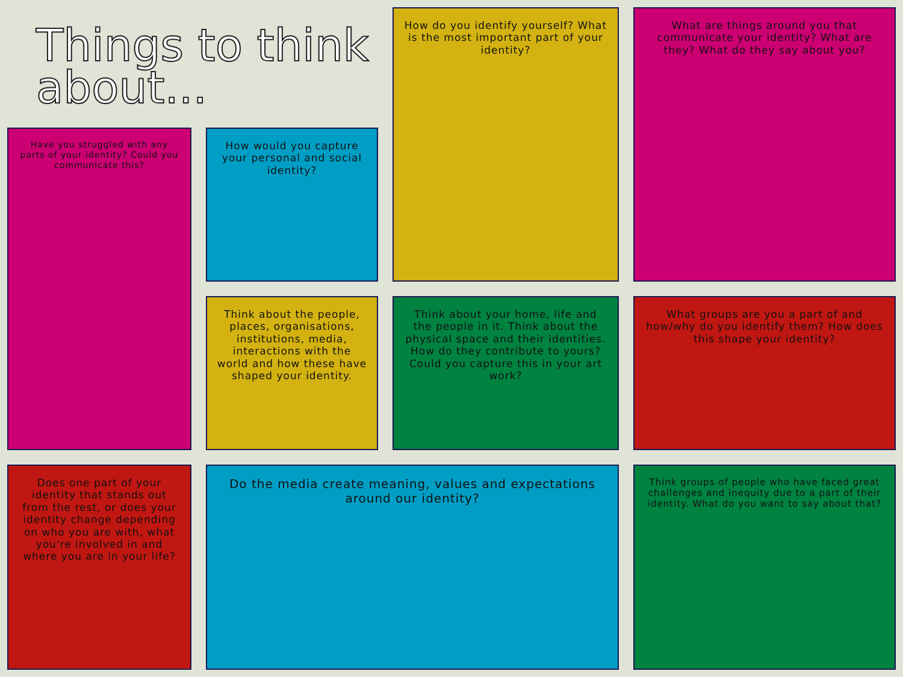Things to think about...
How do you identify yourself? What is the most important part of your identity?
What are things around you that communicate your identity? What are they? What do they say about you?
How would you capture your personal and social identity?
Have you struggled with any parts of your identity? Could you communicate this?
Think about your home, life and the people in it. Think about the physical space and their identities. How do they contribute to yours? Could you capture this in your art work?
What groups are you a part of and how/why do you identify them? How does this shape your identity?
Think about the people, places, organisations, institutions, media, interactions with the world and how these have shaped your identity.
Does one part of your identity that stands out from the rest, or does your identity change depending on who you are with, what you're involved in and where you are in your life?
Do the media create meaning, values and expectations around our identity?
Think groups of people who have faced great challenges and inequity due to a part of their identity. What do you want to say about that?